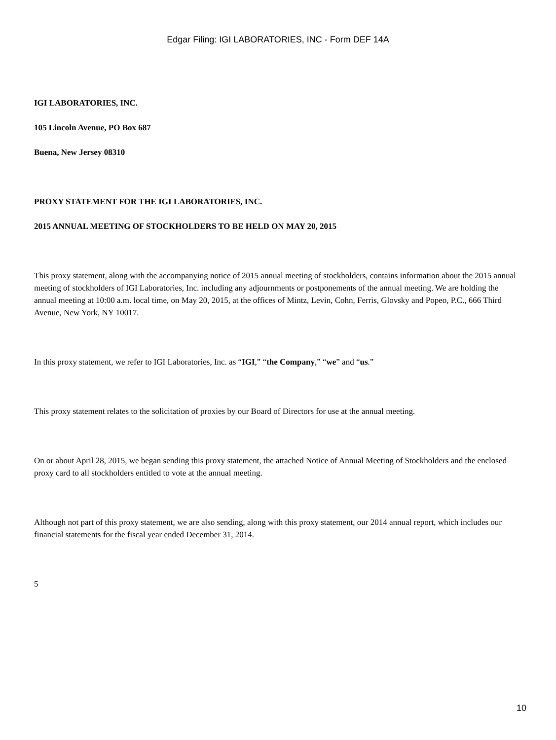Edgar Filing: IGI LABORATORIES, INC - Form DEF 14A
IGI LABORATORIES, INC.
105 Lincoln Avenue, PO Box 687
Buena, New Jersey 08310
PROXY STATEMENT FOR THE IGI LABORATORIES, INC.
2015 ANNUAL MEETING OF STOCKHOLDERS TO BE HELD ON MAY 20, 2015
This proxy statement, along with the accompanying notice of 2015 annual meeting of stockholders, contains information about the 2015 annual meeting of stockholders of IGI Laboratories, Inc. including any adjournments or postponements of the annual meeting. We are holding the annual meeting at 10:00 a.m. local time, on May 20, 2015, at the offices of Mintz, Levin, Cohn, Ferris, Glovsky and Popeo, P.C., 666 Third Avenue, New York, NY 10017.
In this proxy statement, we refer to IGI Laboratories, Inc. as “IGI,” “the Company,” “we” and “us.”
This proxy statement relates to the solicitation of proxies by our Board of Directors for use at the annual meeting.
On or about April 28, 2015, we began sending this proxy statement, the attached Notice of Annual Meeting of Stockholders and the enclosed proxy card to all stockholders entitled to vote at the annual meeting.
Although not part of this proxy statement, we are also sending, along with this proxy statement, our 2014 annual report, which includes our financial statements for the fiscal year ended December 31, 2014.
5
10